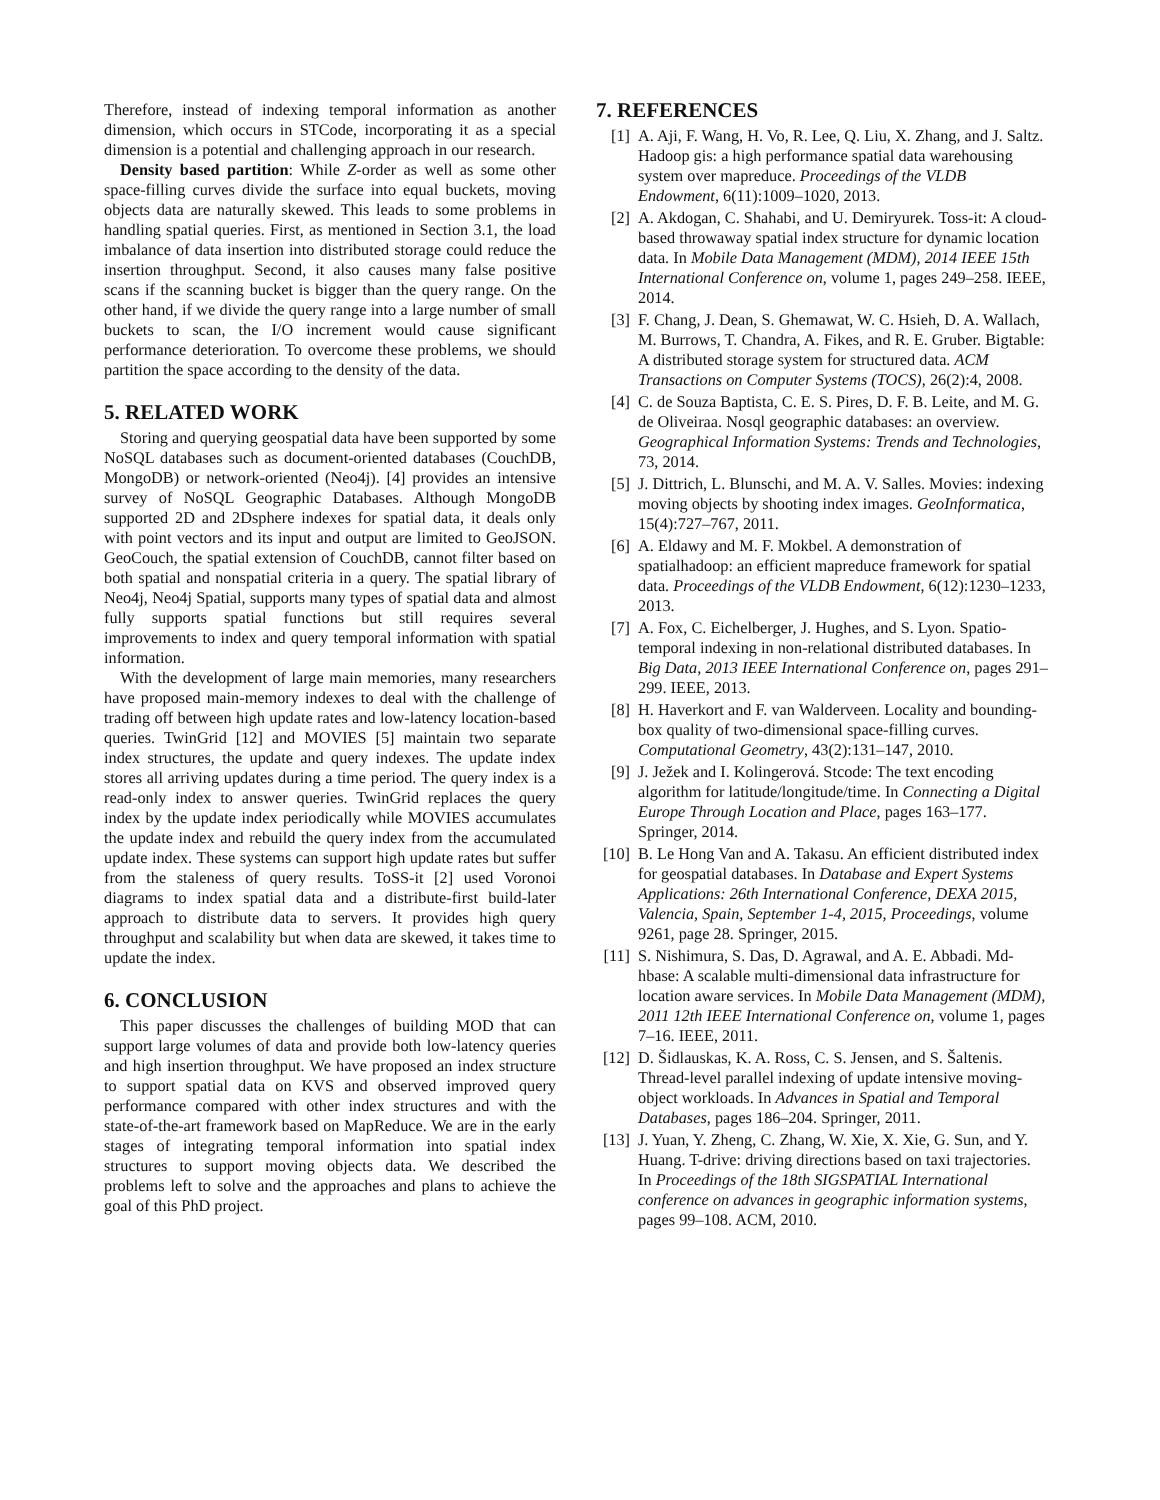Therefore, instead of indexing temporal information as another dimension, which occurs in STCode, incorporating it as a special dimension is a potential and challenging approach in our research.
Density based partition: While Z-order as well as some other space-filling curves divide the surface into equal buckets, moving objects data are naturally skewed. This leads to some problems in handling spatial queries. First, as mentioned in Section 3.1, the load imbalance of data insertion into distributed storage could reduce the insertion throughput. Second, it also causes many false positive scans if the scanning bucket is bigger than the query range. On the other hand, if we divide the query range into a large number of small buckets to scan, the I/O increment would cause significant performance deterioration. To overcome these problems, we should partition the space according to the density of the data.
5. RELATED WORK
Storing and querying geospatial data have been supported by some NoSQL databases such as document-oriented databases (CouchDB, MongoDB) or network-oriented (Neo4j). [4] provides an intensive survey of NoSQL Geographic Databases. Although MongoDB supported 2D and 2Dsphere indexes for spatial data, it deals only with point vectors and its input and output are limited to GeoJSON. GeoCouch, the spatial extension of CouchDB, cannot filter based on both spatial and nonspatial criteria in a query. The spatial library of Neo4j, Neo4j Spatial, supports many types of spatial data and almost fully supports spatial functions but still requires several improvements to index and query temporal information with spatial information.
With the development of large main memories, many researchers have proposed main-memory indexes to deal with the challenge of trading off between high update rates and low-latency location-based queries. TwinGrid [12] and MOVIES [5] maintain two separate index structures, the update and query indexes. The update index stores all arriving updates during a time period. The query index is a read-only index to answer queries. TwinGrid replaces the query index by the update index periodically while MOVIES accumulates the update index and rebuild the query index from the accumulated update index. These systems can support high update rates but suffer from the staleness of query results. ToSS-it [2] used Voronoi diagrams to index spatial data and a distribute-first build-later approach to distribute data to servers. It provides high query throughput and scalability but when data are skewed, it takes time to update the index.
6. CONCLUSION
This paper discusses the challenges of building MOD that can support large volumes of data and provide both low-latency queries and high insertion throughput. We have proposed an index structure to support spatial data on KVS and observed improved query performance compared with other index structures and with the state-of-the-art framework based on MapReduce. We are in the early stages of integrating temporal information into spatial index structures to support moving objects data. We described the problems left to solve and the approaches and plans to achieve the goal of this PhD project.
7. REFERENCES
[1] A. Aji, F. Wang, H. Vo, R. Lee, Q. Liu, X. Zhang, and J. Saltz. Hadoop gis: a high performance spatial data warehousing system over mapreduce. Proceedings of the VLDB Endowment, 6(11):1009–1020, 2013.
[2] A. Akdogan, C. Shahabi, and U. Demiryurek. Toss-it: A cloud-based throwaway spatial index structure for dynamic location data. In Mobile Data Management (MDM), 2014 IEEE 15th International Conference on, volume 1, pages 249–258. IEEE, 2014.
[3] F. Chang, J. Dean, S. Ghemawat, W. C. Hsieh, D. A. Wallach, M. Burrows, T. Chandra, A. Fikes, and R. E. Gruber. Bigtable: A distributed storage system for structured data. ACM Transactions on Computer Systems (TOCS), 26(2):4, 2008.
[4] C. de Souza Baptista, C. E. S. Pires, D. F. B. Leite, and M. G. de Oliveiraa. Nosql geographic databases: an overview. Geographical Information Systems: Trends and Technologies, 73, 2014.
[5] J. Dittrich, L. Blunschi, and M. A. V. Salles. Movies: indexing moving objects by shooting index images. GeoInformatica, 15(4):727–767, 2011.
[6] A. Eldawy and M. F. Mokbel. A demonstration of spatialhadoop: an efficient mapreduce framework for spatial data. Proceedings of the VLDB Endowment, 6(12):1230–1233, 2013.
[7] A. Fox, C. Eichelberger, J. Hughes, and S. Lyon. Spatio-temporal indexing in non-relational distributed databases. In Big Data, 2013 IEEE International Conference on, pages 291–299. IEEE, 2013.
[8] H. Haverkort and F. van Walderveen. Locality and bounding-box quality of two-dimensional space-filling curves. Computational Geometry, 43(2):131–147, 2010.
[9] J. Ježek and I. Kolingerová. Stcode: The text encoding algorithm for latitude/longitude/time. In Connecting a Digital Europe Through Location and Place, pages 163–177. Springer, 2014.
[10] B. Le Hong Van and A. Takasu. An efficient distributed index for geospatial databases. In Database and Expert Systems Applications: 26th International Conference, DEXA 2015, Valencia, Spain, September 1-4, 2015, Proceedings, volume 9261, page 28. Springer, 2015.
[11] S. Nishimura, S. Das, D. Agrawal, and A. E. Abbadi. Md-hbase: A scalable multi-dimensional data infrastructure for location aware services. In Mobile Data Management (MDM), 2011 12th IEEE International Conference on, volume 1, pages 7–16. IEEE, 2011.
[12] D. Šidlauskas, K. A. Ross, C. S. Jensen, and S. Šaltenis. Thread-level parallel indexing of update intensive moving-object workloads. In Advances in Spatial and Temporal Databases, pages 186–204. Springer, 2011.
[13] J. Yuan, Y. Zheng, C. Zhang, W. Xie, X. Xie, G. Sun, and Y. Huang. T-drive: driving directions based on taxi trajectories. In Proceedings of the 18th SIGSPATIAL International conference on advances in geographic information systems, pages 99–108. ACM, 2010.